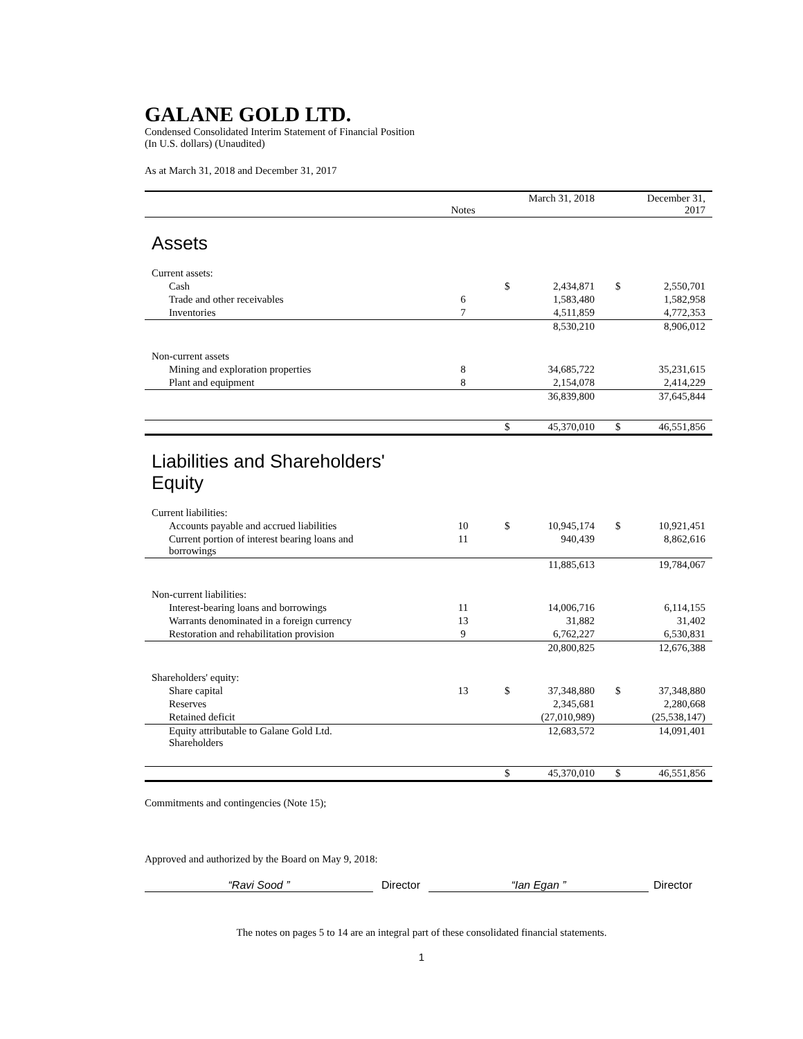GALANE GOLD LTD.
Condensed Consolidated Interim Statement of Financial Position
(In U.S. dollars) (Unaudited)
As at March 31, 2018 and December 31, 2017
| | Notes | March 31, 2018 | | December 31, 2017 | |
| --- | --- | --- | --- | --- | --- |
| Assets | | | | | |
| Current assets: | | | | | |
| Cash | | $ | 2,434,871 | $ | 2,550,701 |
| Trade and other receivables | 6 | | 1,583,480 | | 1,582,958 |
| Inventories | 7 | | 4,511,859 | | 4,772,353 |
| | | | 8,530,210 | | 8,906,012 |
| Non-current assets | | | | | |
| Mining and exploration properties | 8 | | 34,685,722 | | 35,231,615 |
| Plant and equipment | 8 | | 2,154,078 | | 2,414,229 |
| | | | 36,839,800 | | 37,645,844 |
| | | $ | 45,370,010 | $ | 46,551,856 |
| Liabilities and Shareholders' Equity | | | | | |
| Current liabilities: | | | | | |
| Accounts payable and accrued liabilities | 10 | $ | 10,945,174 | $ | 10,921,451 |
| Current portion of interest bearing loans and borrowings | 11 | | 940,439 | | 8,862,616 |
| | | | 11,885,613 | | 19,784,067 |
| Non-current liabilities: | | | | | |
| Interest-bearing loans and borrowings | 11 | | 14,006,716 | | 6,114,155 |
| Warrants denominated in a foreign currency | 13 | | 31,882 | | 31,402 |
| Restoration and rehabilitation provision | 9 | | 6,762,227 | | 6,530,831 |
| | | | 20,800,825 | | 12,676,388 |
| Shareholders' equity: | | | | | |
| Share capital | 13 | $ | 37,348,880 | $ | 37,348,880 |
| Reserves | | | 2,345,681 | | 2,280,668 |
| Retained deficit | | | (27,010,989) | | (25,538,147) |
| Equity attributable to Galane Gold Ltd. Shareholders | | | 12,683,572 | | 14,091,401 |
| | | $ | 45,370,010 | $ | 46,551,856 |
Commitments and contingencies (Note 15);
Approved and authorized by the Board on May 9, 2018:
“Ravi Sood ” Director “Ian Egan ” Director
The notes on pages 5 to 14 are an integral part of these consolidated financial statements.
1